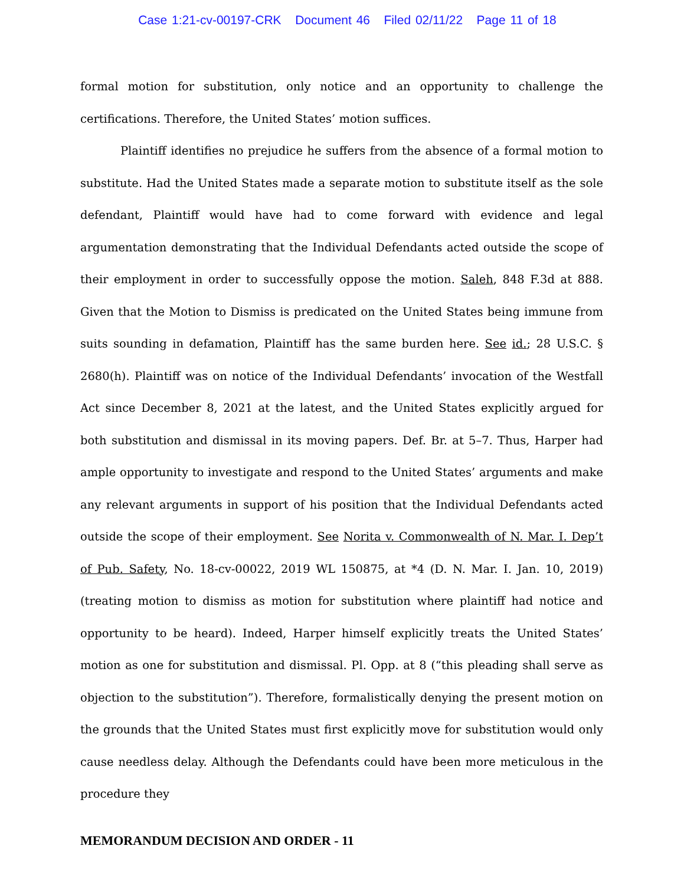Case 1:21-cv-00197-CRK Document 46 Filed 02/11/22 Page 11 of 18
formal motion for substitution, only notice and an opportunity to challenge the certifications. Therefore, the United States’ motion suffices.
Plaintiff identifies no prejudice he suffers from the absence of a formal motion to substitute. Had the United States made a separate motion to substitute itself as the sole defendant, Plaintiff would have had to come forward with evidence and legal argumentation demonstrating that the Individual Defendants acted outside the scope of their employment in order to successfully oppose the motion. Saleh, 848 F.3d at 888. Given that the Motion to Dismiss is predicated on the United States being immune from suits sounding in defamation, Plaintiff has the same burden here. See id.; 28 U.S.C. § 2680(h). Plaintiff was on notice of the Individual Defendants’ invocation of the Westfall Act since December 8, 2021 at the latest, and the United States explicitly argued for both substitution and dismissal in its moving papers. Def. Br. at 5–7. Thus, Harper had ample opportunity to investigate and respond to the United States’ arguments and make any relevant arguments in support of his position that the Individual Defendants acted outside the scope of their employment. See Norita v. Commonwealth of N. Mar. I. Dep’t of Pub. Safety, No. 18-cv-00022, 2019 WL 150875, at *4 (D. N. Mar. I. Jan. 10, 2019) (treating motion to dismiss as motion for substitution where plaintiff had notice and opportunity to be heard). Indeed, Harper himself explicitly treats the United States’ motion as one for substitution and dismissal. Pl. Opp. at 8 (“this pleading shall serve as objection to the substitution”). Therefore, formalistically denying the present motion on the grounds that the United States must first explicitly move for substitution would only cause needless delay. Although the Defendants could have been more meticulous in the procedure they
MEMORANDUM DECISION AND ORDER - 11